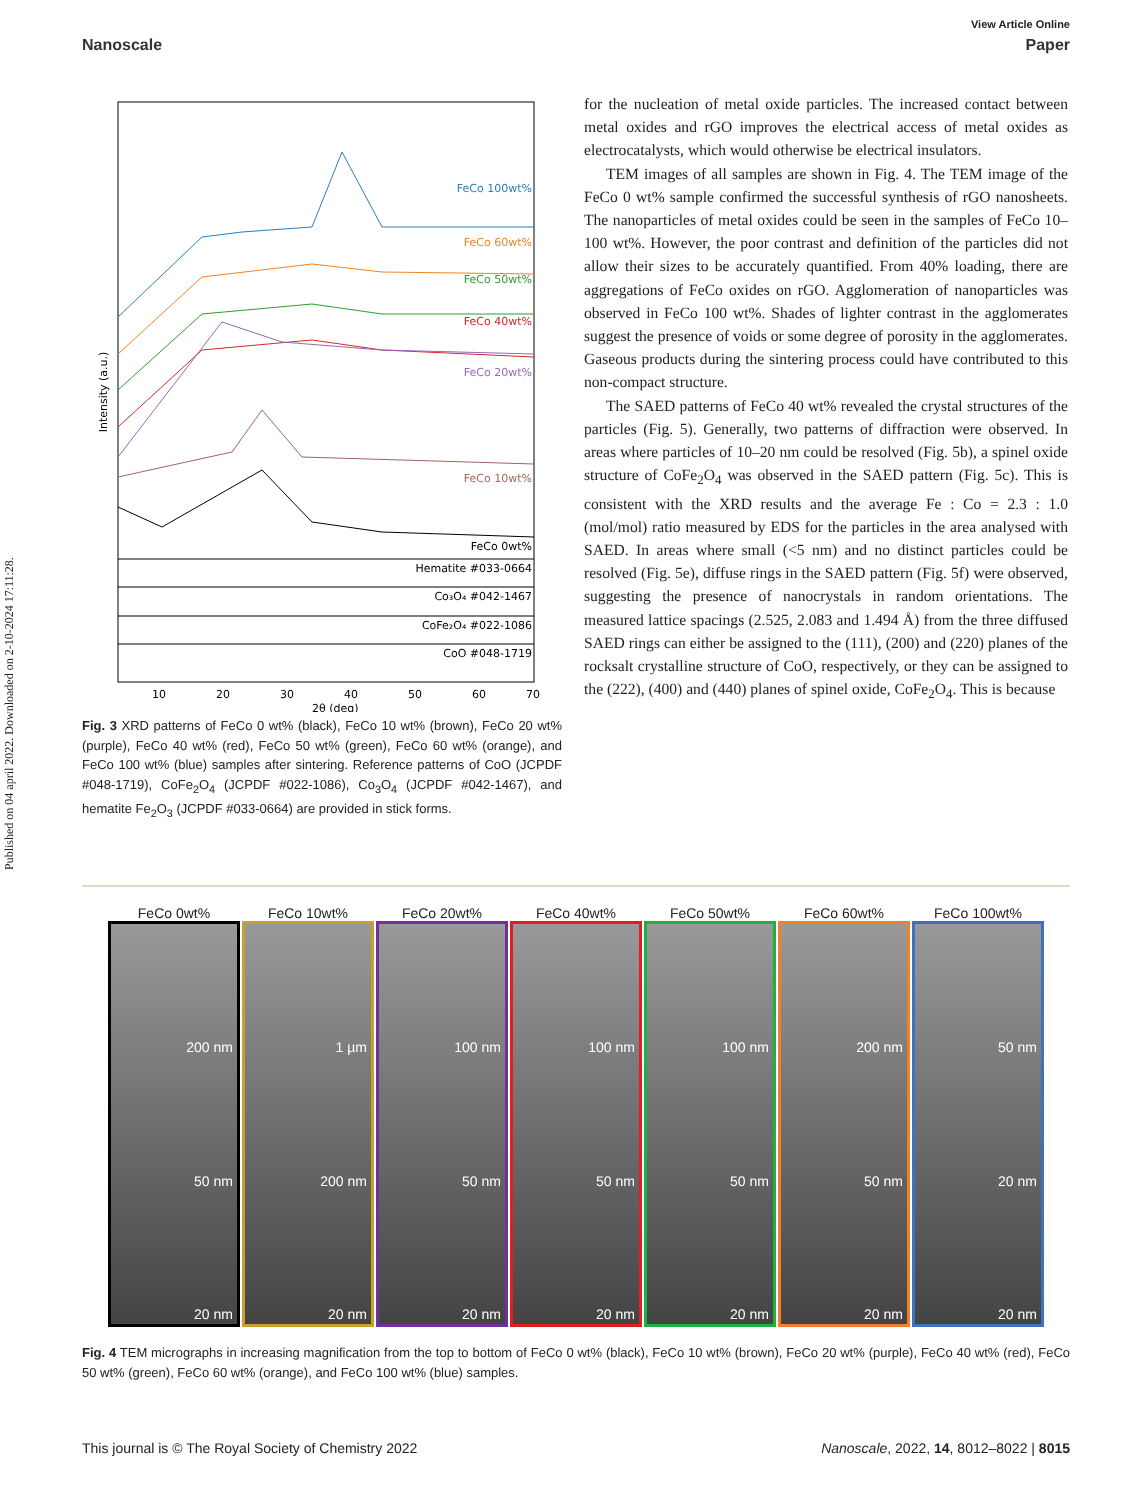Published on 04 april 2022. Downloaded on 2-10-2024 17:11:28.
View Article Online
Nanoscale Paper
FeCo 100wt%
FeCo 60wt%
FeCo 50wt%
FeCo 40wt%
FeCo 20wt%
FeCo 10wt%
FeCo 0wt%
Hematite #033-0664
Co₃O₄ #042-1467
CoFe₂O₄ #022-1086
CoO #048-1719
10
20
30
40
50
60
70
2θ (deg)
Intensity (a.u.)
Fig. 3 XRD patterns of FeCo 0 wt% (black), FeCo 10 wt% (brown), FeCo 20 wt% (purple), FeCo 40 wt% (red), FeCo 50 wt% (green), FeCo 60 wt% (orange), and FeCo 100 wt% (blue) samples after sintering. Reference patterns of CoO (JCPDF #048-1719), CoFe<sub>2</sub>O<sub>4</sub> (JCPDF #022-1086), Co<sub>3</sub>O<sub>4</sub> (JCPDF #042-1467), and hematite Fe<sub>2</sub>O<sub>3</sub> (JCPDF #033-0664) are provided in stick forms.
for the nucleation of metal oxide particles. The increased contact between metal oxides and rGO improves the electrical access of metal oxides as electrocatalysts, which would otherwise be electrical insulators.
TEM images of all samples are shown in Fig. 4. The TEM image of the FeCo 0 wt% sample confirmed the successful synthesis of rGO nanosheets. The nanoparticles of metal oxides could be seen in the samples of FeCo 10–100 wt%. However, the poor contrast and definition of the particles did not allow their sizes to be accurately quantified. From 40% loading, there are aggregations of FeCo oxides on rGO. Agglomeration of nanoparticles was observed in FeCo 100 wt%. Shades of lighter contrast in the agglomerates suggest the presence of voids or some degree of porosity in the agglomerates. Gaseous products during the sintering process could have contributed to this non-compact structure.
The SAED patterns of FeCo 40 wt% revealed the crystal structures of the particles (Fig. 5). Generally, two patterns of diffraction were observed. In areas where particles of 10–20 nm could be resolved (Fig. 5b), a spinel oxide structure of CoFe<sub>2</sub>O<sub>4</sub> was observed in the SAED pattern (Fig. 5c). This is consistent with the XRD results and the average Fe : Co = 2.3 : 1.0 (mol/mol) ratio measured by EDS for the particles in the area analysed with SAED. In areas where small (<5 nm) and no distinct particles could be resolved (Fig. 5e), diffuse rings in the SAED pattern (Fig. 5f) were observed, suggesting the presence of nanocrystals in random orientations. The measured lattice spacings (2.525, 2.083 and 1.494 Å) from the three diffused SAED rings can either be assigned to the (111), (200) and (220) planes of the rocksalt crystalline structure of CoO, respectively, or they can be assigned to the (222), (400) and (440) planes of spinel oxide, CoFe<sub>2</sub>O<sub>4</sub>. This is because
FeCo 0wt%
200 nm
50 nm
20 nm
FeCo 10wt%
1 µm
200 nm
20 nm
FeCo 20wt%
100 nm
50 nm
20 nm
FeCo 40wt%
100 nm
50 nm
20 nm
FeCo 50wt%
100 nm
50 nm
20 nm
FeCo 60wt%
200 nm
50 nm
20 nm
FeCo 100wt%
50 nm
20 nm
20 nm
Fig. 4 TEM micrographs in increasing magnification from the top to bottom of FeCo 0 wt% (black), FeCo 10 wt% (brown), FeCo 20 wt% (purple), FeCo 40 wt% (red), FeCo 50 wt% (green), FeCo 60 wt% (orange), and FeCo 100 wt% (blue) samples.
This journal is © The Royal Society of Chemistry 2022 Nanoscale, 2022, 14, 8012–8022 | 8015